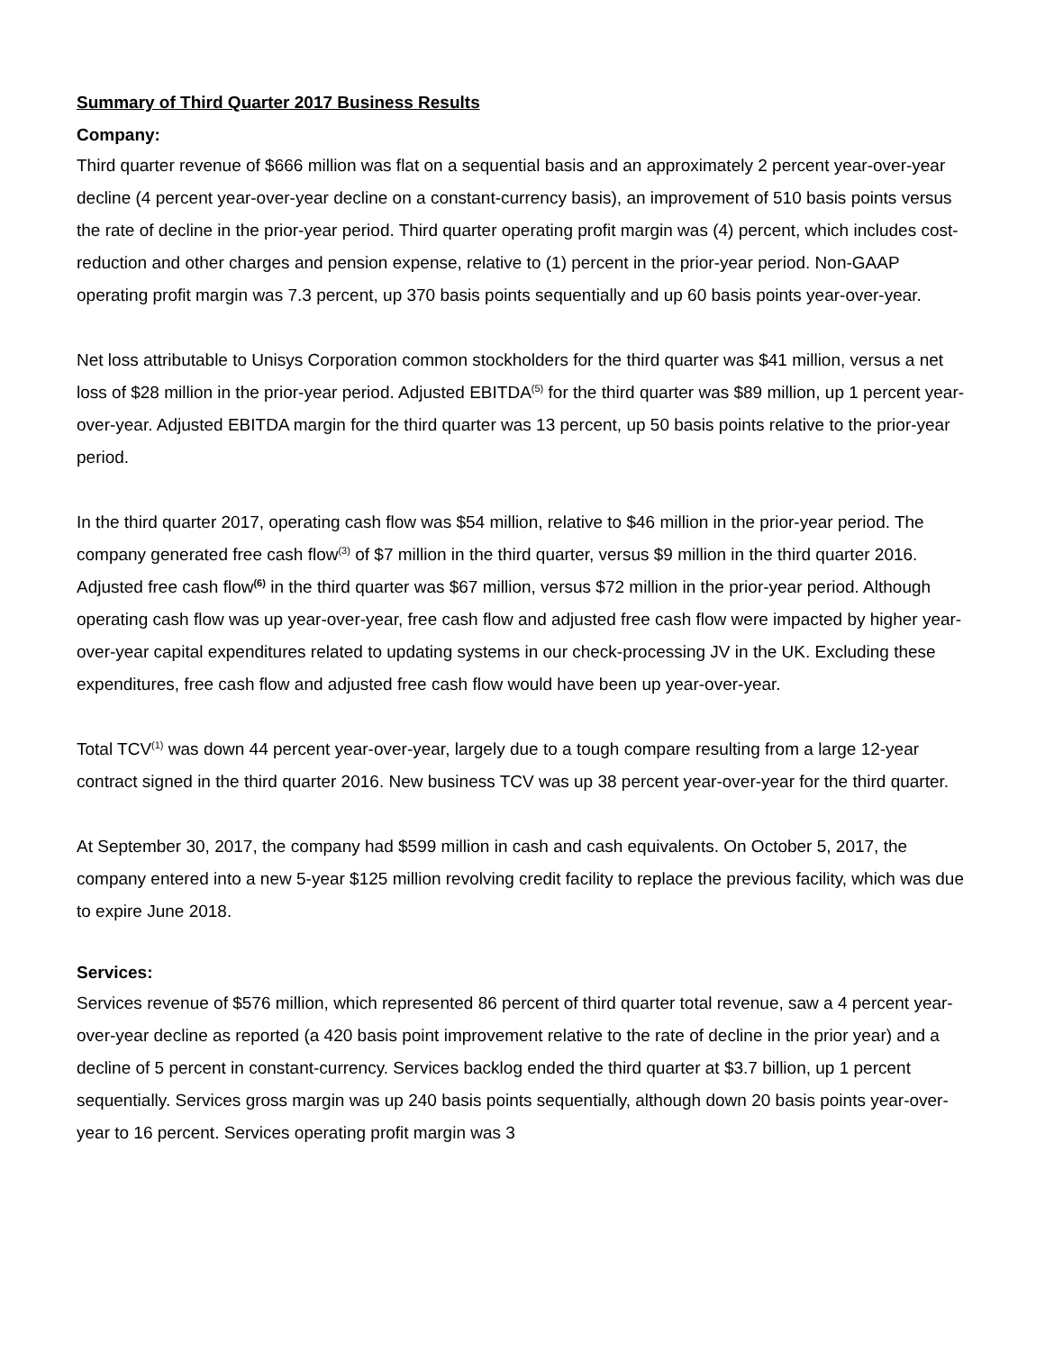Summary of Third Quarter 2017 Business Results
Company:
Third quarter revenue of $666 million was flat on a sequential basis and an approximately 2 percent year-over-year decline (4 percent year-over-year decline on a constant-currency basis), an improvement of 510 basis points versus the rate of decline in the prior-year period. Third quarter operating profit margin was (4) percent, which includes cost-reduction and other charges and pension expense, relative to (1) percent in the prior-year period. Non-GAAP operating profit margin was 7.3 percent, up 370 basis points sequentially and up 60 basis points year-over-year.
Net loss attributable to Unisys Corporation common stockholders for the third quarter was $41 million, versus a net loss of $28 million in the prior-year period. Adjusted EBITDA<sup>(5)</sup> for the third quarter was $89 million, up 1 percent year-over-year. Adjusted EBITDA margin for the third quarter was 13 percent, up 50 basis points relative to the prior-year period.
In the third quarter 2017, operating cash flow was $54 million, relative to $46 million in the prior-year period. The company generated free cash flow<sup>(3)</sup> of $7 million in the third quarter, versus $9 million in the third quarter 2016. Adjusted free cash flow<sup>(6)</sup> in the third quarter was $67 million, versus $72 million in the prior-year period. Although operating cash flow was up year-over-year, free cash flow and adjusted free cash flow were impacted by higher year-over-year capital expenditures related to updating systems in our check-processing JV in the UK. Excluding these expenditures, free cash flow and adjusted free cash flow would have been up year-over-year.
Total TCV<sup>(1)</sup> was down 44 percent year-over-year, largely due to a tough compare resulting from a large 12-year contract signed in the third quarter 2016. New business TCV was up 38 percent year-over-year for the third quarter.
At September 30, 2017, the company had $599 million in cash and cash equivalents. On October 5, 2017, the company entered into a new 5-year $125 million revolving credit facility to replace the previous facility, which was due to expire June 2018.
Services:
Services revenue of $576 million, which represented 86 percent of third quarter total revenue, saw a 4 percent year-over-year decline as reported (a 420 basis point improvement relative to the rate of decline in the prior year) and a decline of 5 percent in constant-currency. Services backlog ended the third quarter at $3.7 billion, up 1 percent sequentially. Services gross margin was up 240 basis points sequentially, although down 20 basis points year-over-year to 16 percent. Services operating profit margin was 3